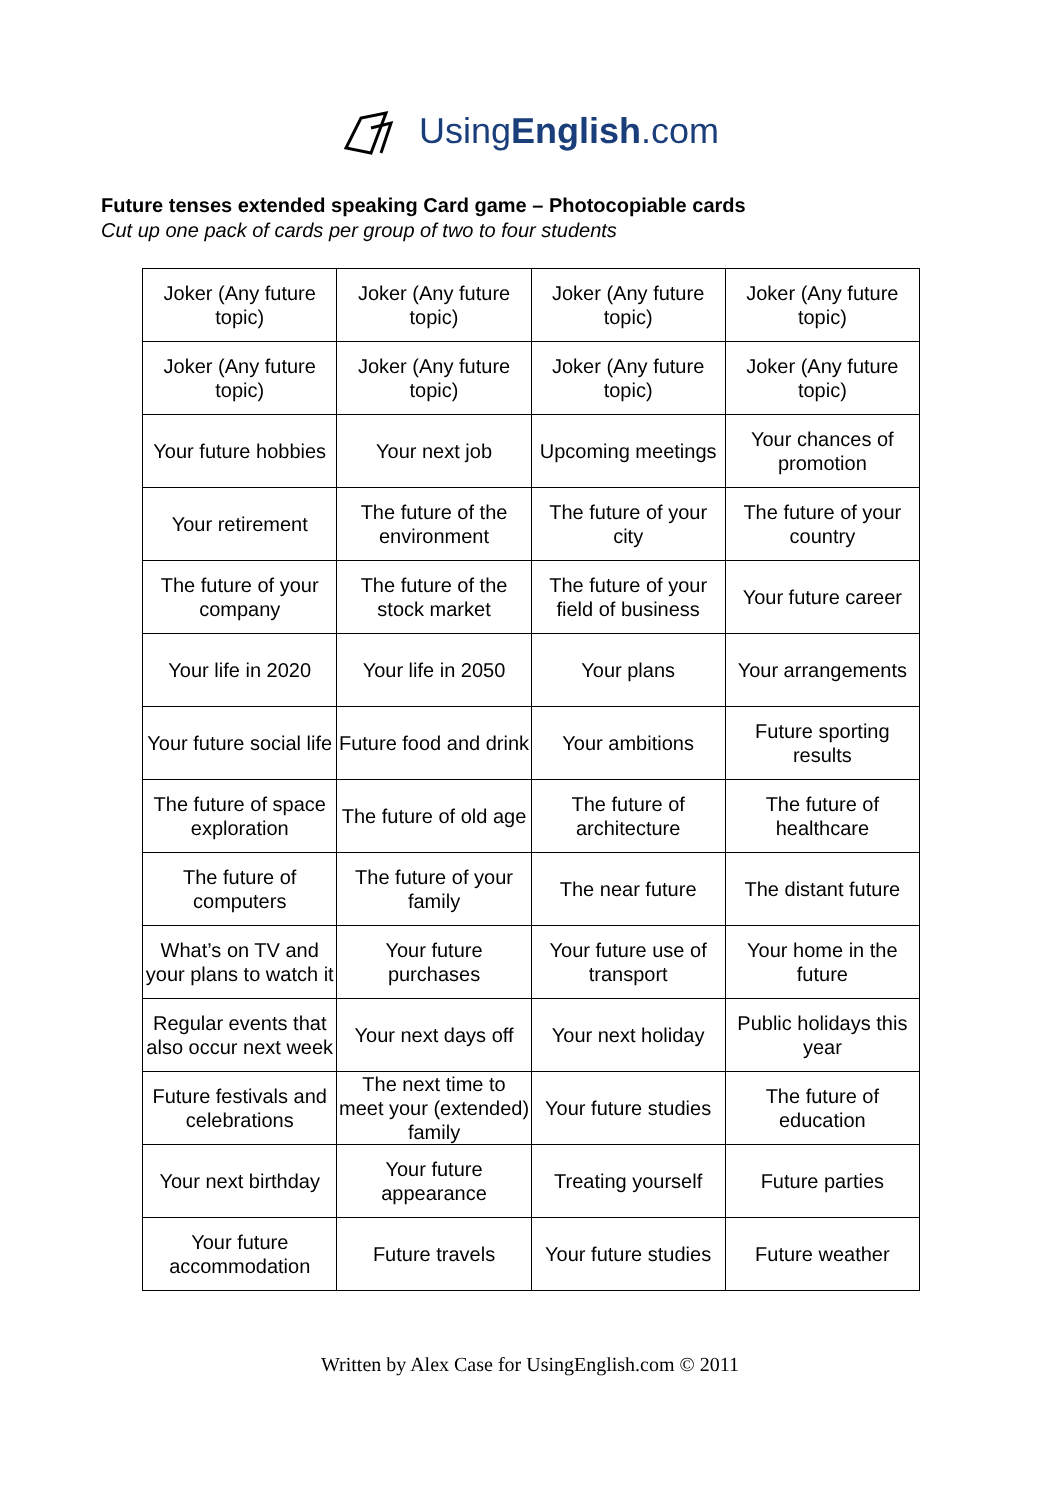UsingEnglish.com
Future tenses extended speaking Card game – Photocopiable cards
Cut up one pack of cards per group of two to four students
| Joker (Any future topic) | Joker (Any future topic) | Joker (Any future topic) | Joker (Any future topic) |
| Joker (Any future topic) | Joker (Any future topic) | Joker (Any future topic) | Joker (Any future topic) |
| Your future hobbies | Your next job | Upcoming meetings | Your chances of promotion |
| Your retirement | The future of the environment | The future of your city | The future of your country |
| The future of your company | The future of the stock market | The future of your field of business | Your future career |
| Your life in 2020 | Your life in 2050 | Your plans | Your arrangements |
| Your future social life | Future food and drink | Your ambitions | Future sporting results |
| The future of space exploration | The future of old age | The future of architecture | The future of healthcare |
| The future of computers | The future of your family | The near future | The distant future |
| What’s on TV and your plans to watch it | Your future purchases | Your future use of transport | Your home in the future |
| Regular events that also occur next week | Your next days off | Your next holiday | Public holidays this year |
| Future festivals and celebrations | The next time to meet your (extended) family | Your future studies | The future of education |
| Your next birthday | Your future appearance | Treating yourself | Future parties |
| Your future accommodation | Future travels | Your future studies | Future weather |
Written by Alex Case for UsingEnglish.com © 2011